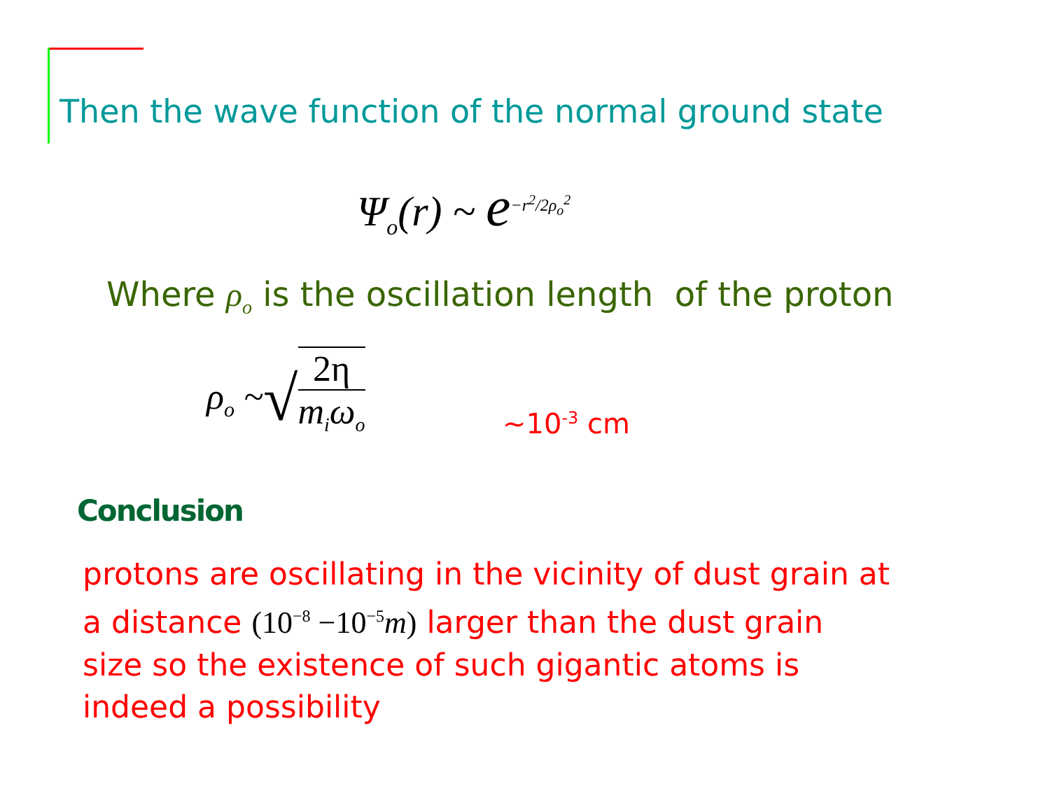Then the wave function of the normal ground state
Ψ<sub>o</sub>(r) ~ e<sup>−r<sup>2</sup>/2ρ<sub>o</sub><sup>2</sup></sup>
Where ρ<sub>o</sub> is the oscillation length of the proton
ρ<sub>o</sub> ~ √ 2η m<sub>i</sub>ω<sub>o</sub>
~10<sup>-3</sup> cm
Conclusion
protons are oscillating in the vicinity of dust grain at
a distance (10<sup>−8</sup> −10<sup>−5</sup>m) larger than the dust grain
size so the existence of such gigantic atoms is
indeed a possibility